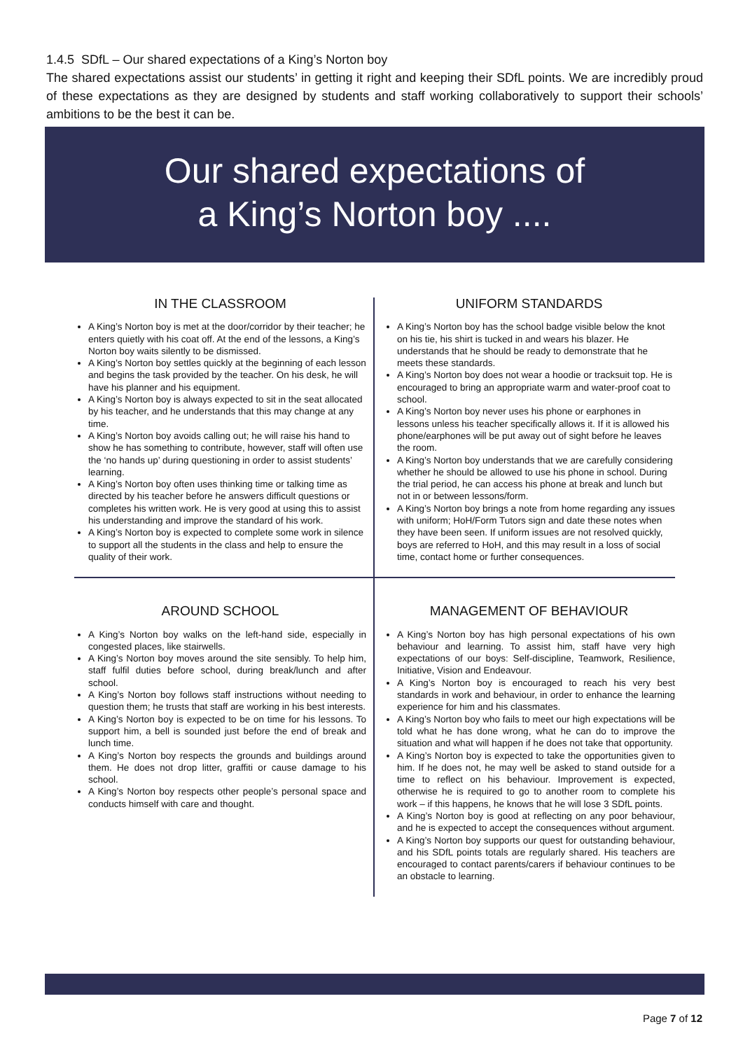1.4.5 SDfL – Our shared expectations of a King’s Norton boy
The shared expectations assist our students’ in getting it right and keeping their SDfL points. We are incredibly proud of these expectations as they are designed by students and staff working collaboratively to support their schools’ ambitions to be the best it can be.
Our shared expectations of
a King’s Norton boy ....
IN THE CLASSROOM
A King’s Norton boy is met at the door/corridor by their teacher; he enters quietly with his coat off. At the end of the lessons, a King’s Norton boy waits silently to be dismissed.
A King’s Norton boy settles quickly at the beginning of each lesson and begins the task provided by the teacher. On his desk, he will have his planner and his equipment.
A King’s Norton boy is always expected to sit in the seat allocated by his teacher, and he understands that this may change at any time.
A King’s Norton boy avoids calling out; he will raise his hand to show he has something to contribute, however, staff will often use the ‘no hands up’ during questioning in order to assist students’ learning.
A King’s Norton boy often uses thinking time or talking time as directed by his teacher before he answers difficult questions or completes his written work. He is very good at using this to assist his understanding and improve the standard of his work.
A King’s Norton boy is expected to complete some work in silence to support all the students in the class and help to ensure the quality of their work.
UNIFORM STANDARDS
A King’s Norton boy has the school badge visible below the knot on his tie, his shirt is tucked in and wears his blazer. He understands that he should be ready to demonstrate that he meets these standards.
A King’s Norton boy does not wear a hoodie or tracksuit top. He is encouraged to bring an appropriate warm and water-proof coat to school.
A King’s Norton boy never uses his phone or earphones in lessons unless his teacher specifically allows it. If it is allowed his phone/earphones will be put away out of sight before he leaves the room.
A King’s Norton boy understands that we are carefully considering whether he should be allowed to use his phone in school. During the trial period, he can access his phone at break and lunch but not in or between lessons/form.
A King’s Norton boy brings a note from home regarding any issues with uniform; HoH/Form Tutors sign and date these notes when they have been seen. If uniform issues are not resolved quickly, boys are referred to HoH, and this may result in a loss of social time, contact home or further consequences.
AROUND SCHOOL
A King’s Norton boy walks on the left-hand side, especially in congested places, like stairwells.
A King’s Norton boy moves around the site sensibly. To help him, staff fulfil duties before school, during break/lunch and after school.
A King’s Norton boy follows staff instructions without needing to question them; he trusts that staff are working in his best interests.
A King’s Norton boy is expected to be on time for his lessons. To support him, a bell is sounded just before the end of break and lunch time.
A King’s Norton boy respects the grounds and buildings around them. He does not drop litter, graffiti or cause damage to his school.
A King’s Norton boy respects other people’s personal space and conducts himself with care and thought.
MANAGEMENT OF BEHAVIOUR
A King’s Norton boy has high personal expectations of his own behaviour and learning. To assist him, staff have very high expectations of our boys: Self-discipline, Teamwork, Resilience, Initiative, Vision and Endeavour.
A King’s Norton boy is encouraged to reach his very best standards in work and behaviour, in order to enhance the learning experience for him and his classmates.
A King’s Norton boy who fails to meet our high expectations will be told what he has done wrong, what he can do to improve the situation and what will happen if he does not take that opportunity.
A King’s Norton boy is expected to take the opportunities given to him. If he does not, he may well be asked to stand outside for a time to reflect on his behaviour. Improvement is expected, otherwise he is required to go to another room to complete his work – if this happens, he knows that he will lose 3 SDfL points.
A King’s Norton boy is good at reflecting on any poor behaviour, and he is expected to accept the consequences without argument.
A King’s Norton boy supports our quest for outstanding behaviour, and his SDfL points totals are regularly shared. His teachers are encouraged to contact parents/carers if behaviour continues to be an obstacle to learning.
Page 7 of 12